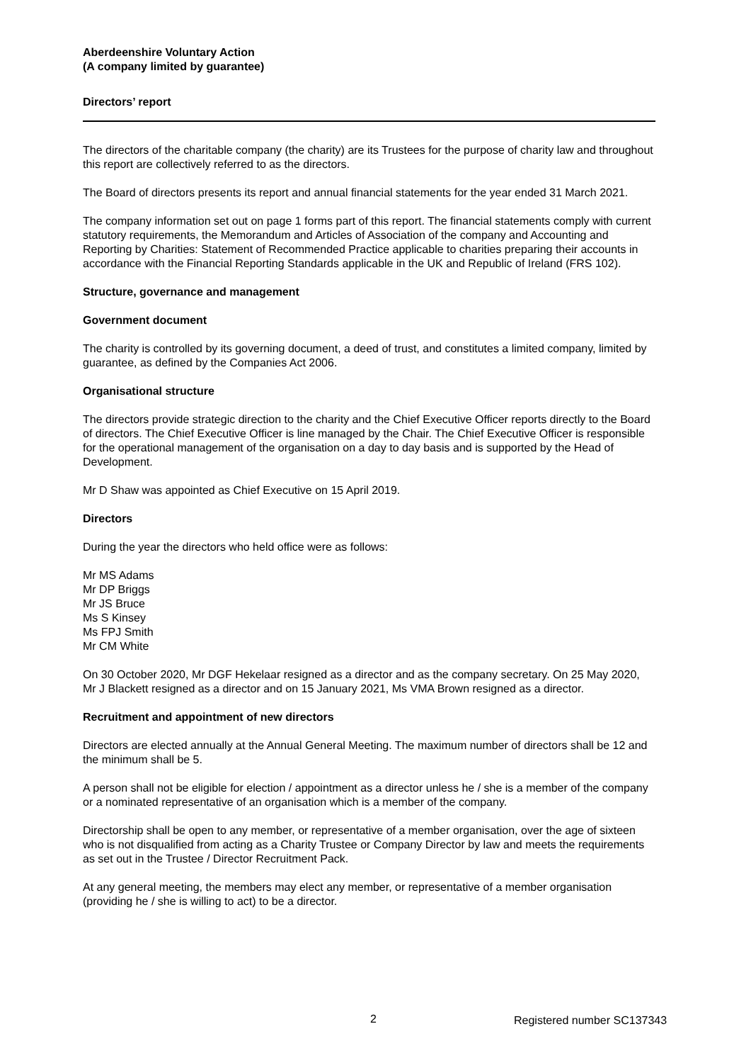Aberdeenshire Voluntary Action
(A company limited by guarantee)
Directors’ report
The directors of the charitable company (the charity) are its Trustees for the purpose of charity law and throughout this report are collectively referred to as the directors.
The Board of directors presents its report and annual financial statements for the year ended 31 March 2021.
The company information set out on page 1 forms part of this report. The financial statements comply with current statutory requirements, the Memorandum and Articles of Association of the company and Accounting and Reporting by Charities: Statement of Recommended Practice applicable to charities preparing their accounts in accordance with the Financial Reporting Standards applicable in the UK and Republic of Ireland (FRS 102).
Structure, governance and management
Government document
The charity is controlled by its governing document, a deed of trust, and constitutes a limited company, limited by guarantee, as defined by the Companies Act 2006.
Organisational structure
The directors provide strategic direction to the charity and the Chief Executive Officer reports directly to the Board of directors. The Chief Executive Officer is line managed by the Chair. The Chief Executive Officer is responsible for the operational management of the organisation on a day to day basis and is supported by the Head of Development.
Mr D Shaw was appointed as Chief Executive on 15 April 2019.
Directors
During the year the directors who held office were as follows:
Mr MS Adams
Mr DP Briggs
Mr JS Bruce
Ms S Kinsey
Ms FPJ Smith
Mr CM White
On 30 October 2020, Mr DGF Hekelaar resigned as a director and as the company secretary. On 25 May 2020, Mr J Blackett resigned as a director and on 15 January 2021, Ms VMA Brown resigned as a director.
Recruitment and appointment of new directors
Directors are elected annually at the Annual General Meeting. The maximum number of directors shall be 12 and the minimum shall be 5.
A person shall not be eligible for election / appointment as a director unless he / she is a member of the company or a nominated representative of an organisation which is a member of the company.
Directorship shall be open to any member, or representative of a member organisation, over the age of sixteen who is not disqualified from acting as a Charity Trustee or Company Director by law and meets the requirements as set out in the Trustee / Director Recruitment Pack.
At any general meeting, the members may elect any member, or representative of a member organisation (providing he / she is willing to act) to be a director.
2 Registered number SC137343